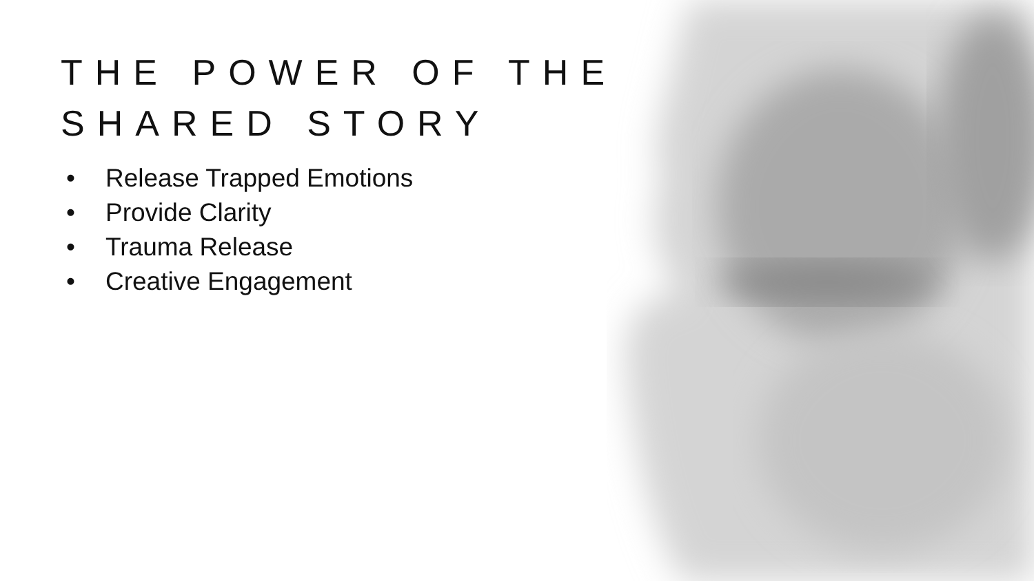THE POWER OF THE SHARED STORY
• Release Trapped Emotions
• Provide Clarity
• Trauma Release
• Creative Engagement